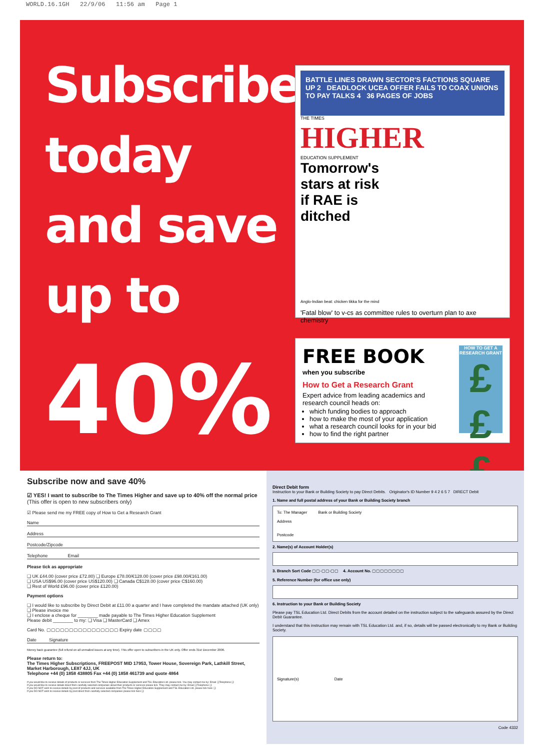WORLD.16.1GH 22/9/06 11:56 am Page 1
Subscribe
today
and save
up to
40%
BATTLE LINES DRAWN SECTOR'S FACTIONS SQUARE UP 2 DEADLOCK UCEA OFFER FAILS TO COAX UNIONS TO PAY TALKS 4 36 PAGES OF JOBS
THE TIMES
HIGHER
EDUCATION SUPPLEMENT
Tomorrow's stars at risk if RAE is ditched
Anglo-Indian beat: chicken tikka for the mind
'Fatal blow' to v-cs as committee rules to overturn plan to axe chemistry
FREE BOOK
when you subscribe
How to Get a Research Grant
Expert advice from leading academics and research council heads on:
which funding bodies to approach
how to make the most of your application
what a research council looks for in your bid
how to find the right partner
HOW TO GET A RESEARCH GRANT
£££
Subscribe now and save 40%
☑ YES! I want to subscribe to The Times Higher and save up to 40% off the normal price (This offer is open to new subscribers only)
☑ Please send me my FREE copy of How to Get a Research Grant
Name
Address
Postcode/Zipcode
Telephone Email
Please tick as appropriate
❑ UK £44.00 (cover price £72.80) ❑ Europe £78.00/€128.00 (cover price £98.00/€161.00)
❑ USA US$96.00 (cover price US$120.00) ❑ Canada C$128.00 (cover price C$160.00)
❑ Rest of World £96.00 (cover price £120.00)
Payment options
❑ I would like to subscribe by Direct Debit at £11.00 a quarter and I have completed the mandate attached (UK only)
❑ Please invoice me
❑ I enclose a cheque for ________ made payable to The Times Higher Education Supplement
Please debit ________ to my: ❑ Visa ❑ MasterCard ❑ Amex
Card No. ▢▢▢▢▢▢▢▢▢▢▢▢▢▢▢▢ Expiry date ▢▢▢▢
Date Signature
Money back guarantee (full refund on all unmailed issues at any time). This offer open to subscribers in the UK only. Offer ends 31st December 2006.
Please return to:
The Times Higher Subscriptions, FREEPOST MID 17953, Tower House, Sovereign Park, Lathkill Street, Market Harborough, LE87 4JJ, UK
Telephone +44 (0) 1858 438805 Fax +44 (0) 1858 461739 and quote 4864
If you would like to receive details of products or services from The Times Higher Education Supplement and TSL Education Ltd. please tick. You may contact me by: Email ❑ Telephone ❑
If you would like to receive details direct from carefully selected companies about their products or services please tick. They may contact me by: Email ❑ Telephone ❑
If you DO NOT wish to receive details by post of products and services available from The Times Higher Education Supplement and TSL Education Ltd. please tick here ❑
If you DO NOT wish to receive details by post direct from carefully selected companies please tick here ❑
Direct Debit form
Instruction to your Bank or Building Society to pay Direct Debits. Originator's ID Number 9 4 2 6 5 7 DIRECT Debit
1. Name and full postal address of your Bank or Building Society branch
To: The Manager Bank or Building Society
Address
Postcode
2. Name(s) of Account Holder(s)
3. Branch Sort Code ▢▢-▢▢-▢▢ 4. Account No. ▢▢▢▢▢▢▢▢
5. Reference Number (for office use only)
6. Instruction to your Bank or Building Society
Please pay TSL Education Ltd. Direct Debits from the account detailed on the instruction subject to the safeguards assured by the Direct Debit Guarantee.
I understand that this instruction may remain with TSL Education Ltd. and, if so, details will be passed electronically to my Bank or Building Society.
Signature(s) Date
Code 4332